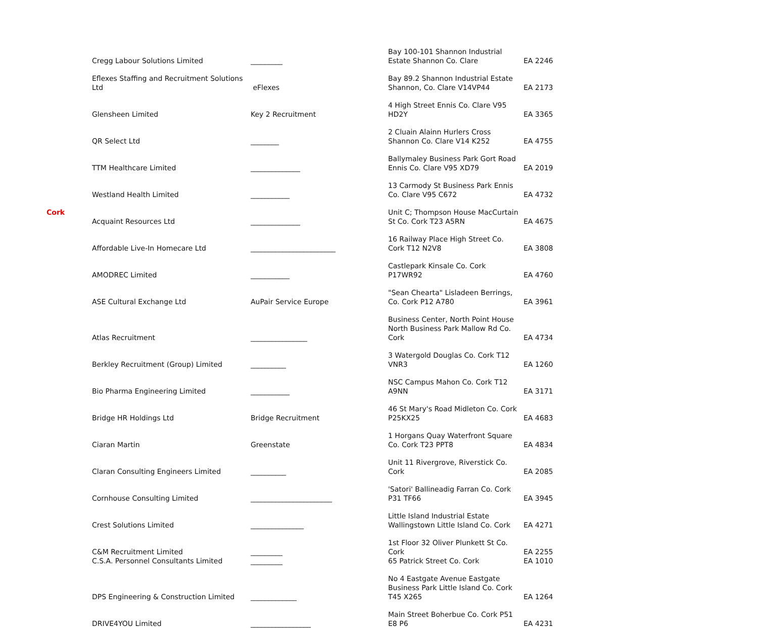| | Cregg Labour Solutions Limited | _________ | Bay 100-101 Shannon Industrial Estate Shannon Co. Clare | EA 2246 |
| | Eflexes Staffing and Recruitment Solutions Ltd | eFlexes | Bay 89.2 Shannon Industrial Estate Shannon, Co. Clare V14VP44 | EA 2173 |
| | Glensheen Limited | Key 2 Recruitment | 4 High Street Ennis Co. Clare V95 HD2Y | EA 3365 |
| | QR Select Ltd | ________ | 2 Cluain Alainn Hurlers Cross Shannon Co. Clare V14 K252 | EA 4755 |
| | TTM Healthcare Limited | ______________ | Ballymaley Business Park Gort Road Ennis Co. Clare V95 XD79 | EA 2019 |
| | Westland Health Limited | ___________ | 13 Carmody St Business Park Ennis Co. Clare V95 C672 | EA 4732 |
| Cork | Acquaint Resources Ltd | ______________ | Unit C; Thompson House MacCurtain St Co. Cork T23 A5RN | EA 4675 |
| | Affordable Live-In Homecare Ltd | ________________________ | 16 Railway Place High Street Co. Cork T12 N2V8 | EA 3808 |
| | AMODREC Limited | ___________ | Castlepark Kinsale Co. Cork P17WR92 | EA 4760 |
| | ASE Cultural Exchange Ltd | AuPair Service Europe | "Sean Chearta" Lisladeen Berrings, Co. Cork P12 A780 | EA 3961 |
| | Atlas Recruitment | ________________ | Business Center, North Point House North Business Park Mallow Rd Co. Cork | EA 4734 |
| | Berkley Recruitment (Group) Limited | __________ | 3 Watergold Douglas Co. Cork T12 VNR3 | EA 1260 |
| | Bio Pharma Engineering Limited | ___________ | NSC Campus Mahon Co. Cork T12 A9NN | EA 3171 |
| | Bridge HR Holdings Ltd | Bridge Recruitment | 46 St Mary's Road Midleton Co. Cork P25KX25 | EA 4683 |
| | Ciaran Martin | Greenstate | 1 Horgans Quay Waterfront Square Co. Cork T23 PPT8 | EA 4834 |
| | Claran Consulting Engineers Limited | __________ | Unit 11 Rivergrove, Riverstick Co. Cork | EA 2085 |
| | Cornhouse Consulting Limited | _______________________ | 'Satori' Ballineadig Farran Co. Cork P31 TF66 | EA 3945 |
| | Crest Solutions Limited | _______________ | Little Island Industrial Estate Wallingstown Little Island Co. Cork | EA 4271 |
| | C&M Recruitment Limited | _________ | 1st Floor 32 Oliver Plunkett St Co. Cork | EA 2255 |
| | C.S.A. Personnel Consultants Limited | _________ | 65 Patrick Street Co. Cork | EA 1010 |
| | DPS Engineering & Construction Limited | _____________ | No 4 Eastgate Avenue Eastgate Business Park Little Island Co. Cork T45 X265 | EA 1264 |
| | DRIVE4YOU Limited | _________________ | Main Street Boherbue Co. Cork P51 E8 P6 | EA 4231 |